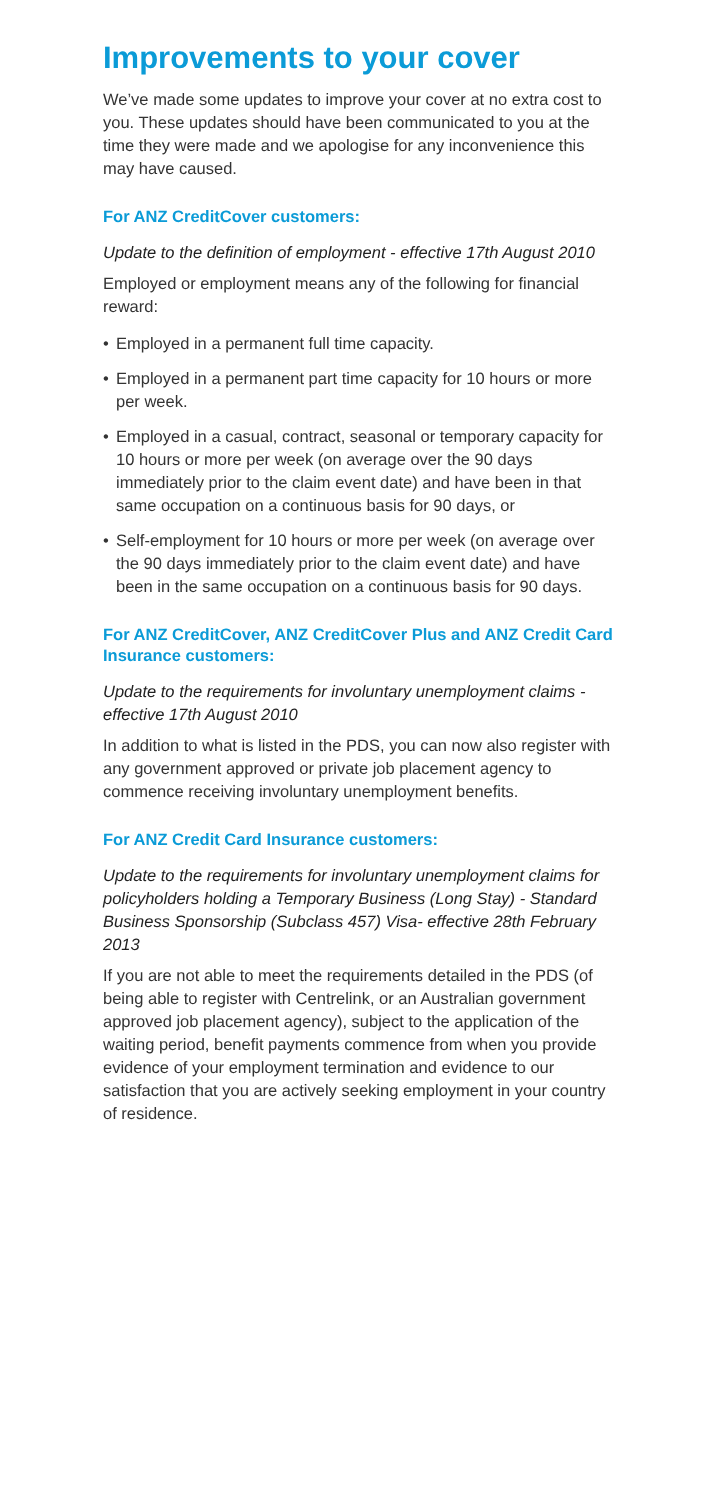Improvements to your cover
We’ve made some updates to improve your cover at no extra cost to you. These updates should have been communicated to you at the time they were made and we apologise for any inconvenience this may have caused.
For ANZ CreditCover customers:
Update to the definition of employment - effective 17th August 2010
Employed or employment means any of the following for financial reward:
• Employed in a permanent full time capacity.
• Employed in a permanent part time capacity for 10 hours or more per week.
• Employed in a casual, contract, seasonal or temporary capacity for 10 hours or more per week (on average over the 90 days immediately prior to the claim event date) and have been in that same occupation on a continuous basis for 90 days, or
• Self-employment for 10 hours or more per week (on average over the 90 days immediately prior to the claim event date) and have been in the same occupation on a continuous basis for 90 days.
For ANZ CreditCover, ANZ CreditCover Plus and ANZ Credit Card Insurance customers:
Update to the requirements for involuntary unemployment claims - effective 17th August 2010
In addition to what is listed in the PDS, you can now also register with any government approved or private job placement agency to commence receiving involuntary unemployment benefits.
For ANZ Credit Card Insurance customers:
Update to the requirements for involuntary unemployment claims for policyholders holding a Temporary Business (Long Stay) - Standard Business Sponsorship (Subclass 457) Visa- effective 28th February 2013
If you are not able to meet the requirements detailed in the PDS (of being able to register with Centrelink, or an Australian government approved job placement agency), subject to the application of the waiting period, benefit payments commence from when you provide evidence of your employment termination and evidence to our satisfaction that you are actively seeking employment in your country of residence.